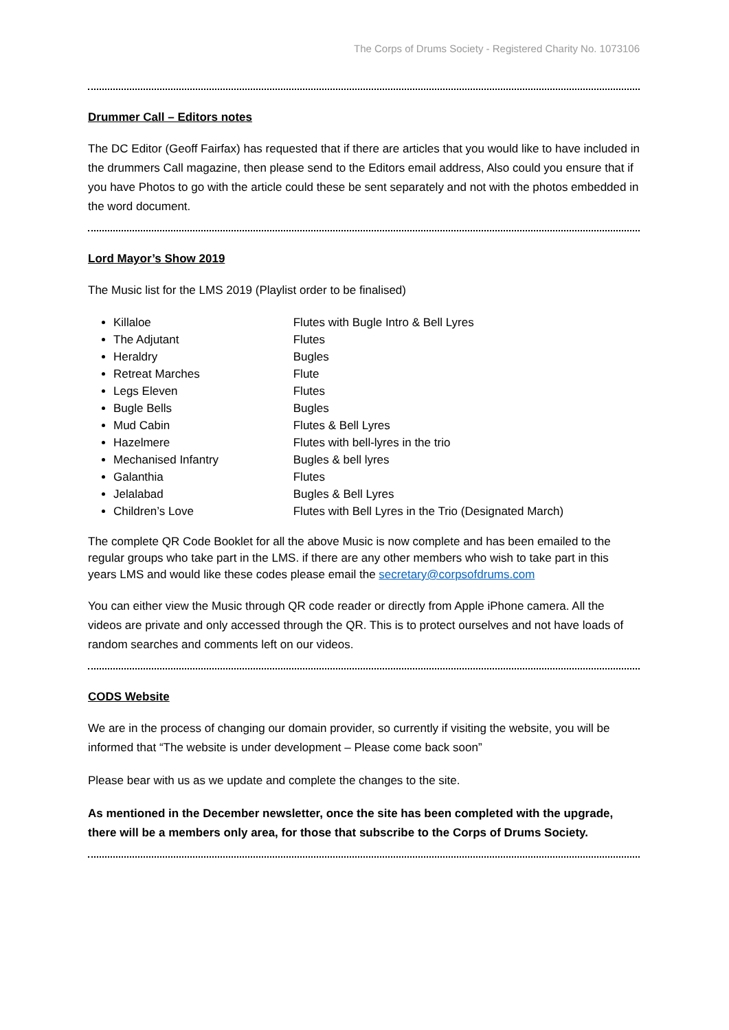The Corps of Drums Society - Registered Charity No. 1073106
Drummer Call – Editors notes
The DC Editor (Geoff Fairfax) has requested that if there are articles that you would like to have included in the drummers Call magazine, then please send to the Editors email address, Also could you ensure that if you have Photos to go with the article could these be sent separately and not with the photos embedded in the word document.
Lord Mayor’s Show 2019
The Music list for the LMS 2019 (Playlist order to be finalised)
Killaloe Flutes with Bugle Intro & Bell Lyres
The Adjutant Flutes
Heraldry Bugles
Retreat Marches Flute
Legs Eleven Flutes
Bugle Bells Bugles
Mud Cabin Flutes & Bell Lyres
Hazelmere Flutes with bell-lyres in the trio
Mechanised Infantry Bugles & bell lyres
Galanthia Flutes
Jelalabad Bugles & Bell Lyres
Children’s Love Flutes with Bell Lyres in the Trio (Designated March)
The complete QR Code Booklet for all the above Music is now complete and has been emailed to the regular groups who take part in the LMS. if there are any other members who wish to take part in this years LMS and would like these codes please email the secretary@corpsofdrums.com
You can either view the Music through QR code reader or directly from Apple iPhone camera. All the videos are private and only accessed through the QR. This is to protect ourselves and not have loads of random searches and comments left on our videos.
CODS Website
We are in the process of changing our domain provider, so currently if visiting the website, you will be informed that “The website is under development – Please come back soon”
Please bear with us as we update and complete the changes to the site.
As mentioned in the December newsletter, once the site has been completed with the upgrade, there will be a members only area, for those that subscribe to the Corps of Drums Society.